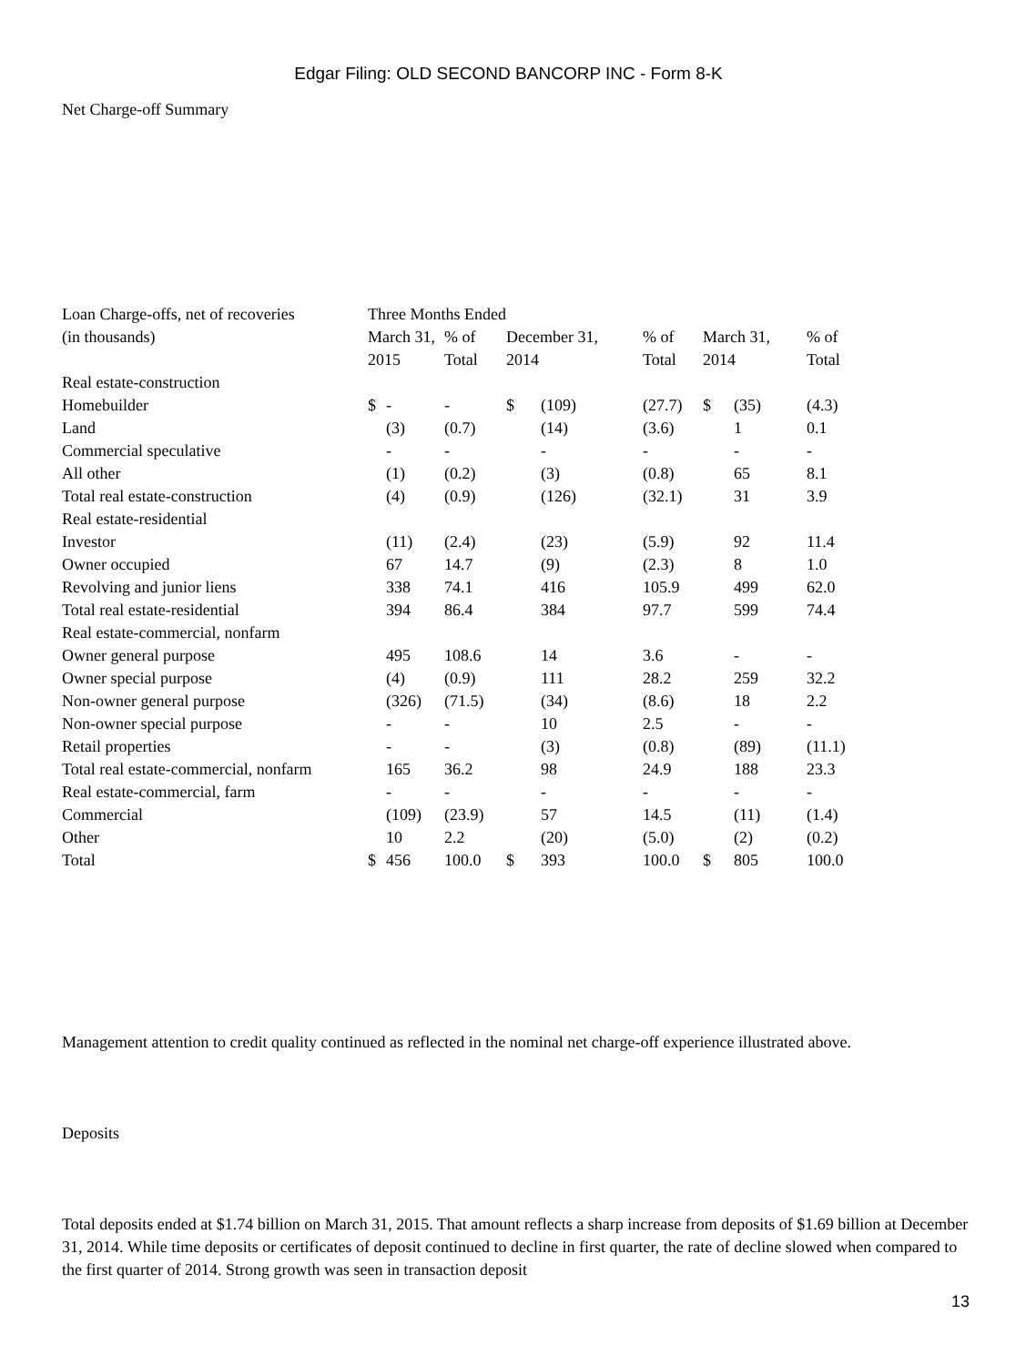Edgar Filing: OLD SECOND BANCORP INC - Form 8-K
Net Charge-off Summary
| Loan Charge-offs, net of recoveries | Three Months Ended | | | | | | | | |
| --- | --- | --- | --- | --- | --- | --- | --- | --- | --- |
| (in thousands) | March 31, 2015 | | % of Total | December 31, 2014 | | % of Total | March 31, 2014 | | % of Total |
| Real estate-construction | | | | | | | | | |
| Homebuilder | $ | - | - | $ | (109) | (27.7) | $ | (35) | (4.3) |
| Land | | (3) | (0.7) | | (14) | (3.6) | | 1 | 0.1 |
| Commercial speculative | | - | - | | - | - | | - | - |
| All other | | (1) | (0.2) | | (3) | (0.8) | | 65 | 8.1 |
| Total real estate-construction | | (4) | (0.9) | | (126) | (32.1) | | 31 | 3.9 |
| Real estate-residential | | | | | | | | | |
| Investor | | (11) | (2.4) | | (23) | (5.9) | | 92 | 11.4 |
| Owner occupied | | 67 | 14.7 | | (9) | (2.3) | | 8 | 1.0 |
| Revolving and junior liens | | 338 | 74.1 | | 416 | 105.9 | | 499 | 62.0 |
| Total real estate-residential | | 394 | 86.4 | | 384 | 97.7 | | 599 | 74.4 |
| Real estate-commercial, nonfarm | | | | | | | | | |
| Owner general purpose | | 495 | 108.6 | | 14 | 3.6 | | - | - |
| Owner special purpose | | (4) | (0.9) | | 111 | 28.2 | | 259 | 32.2 |
| Non-owner general purpose | | (326) | (71.5) | | (34) | (8.6) | | 18 | 2.2 |
| Non-owner special purpose | | - | - | | 10 | 2.5 | | - | - |
| Retail properties | | - | - | | (3) | (0.8) | | (89) | (11.1) |
| Total real estate-commercial, nonfarm | | 165 | 36.2 | | 98 | 24.9 | | 188 | 23.3 |
| Real estate-commercial, farm | | - | - | | - | - | | - | - |
| Commercial | | (109) | (23.9) | | 57 | 14.5 | | (11) | (1.4) |
| Other | | 10 | 2.2 | | (20) | (5.0) | | (2) | (0.2) |
| Total | $ | 456 | 100.0 | $ | 393 | 100.0 | $ | 805 | 100.0 |
Management attention to credit quality continued as reflected in the nominal net charge-off experience illustrated above.
Deposits
Total deposits ended at $1.74 billion on March 31, 2015. That amount reflects a sharp increase from deposits of $1.69 billion at December 31, 2014. While time deposits or certificates of deposit continued to decline in first quarter, the rate of decline slowed when compared to the first quarter of 2014. Strong growth was seen in transaction deposit
13